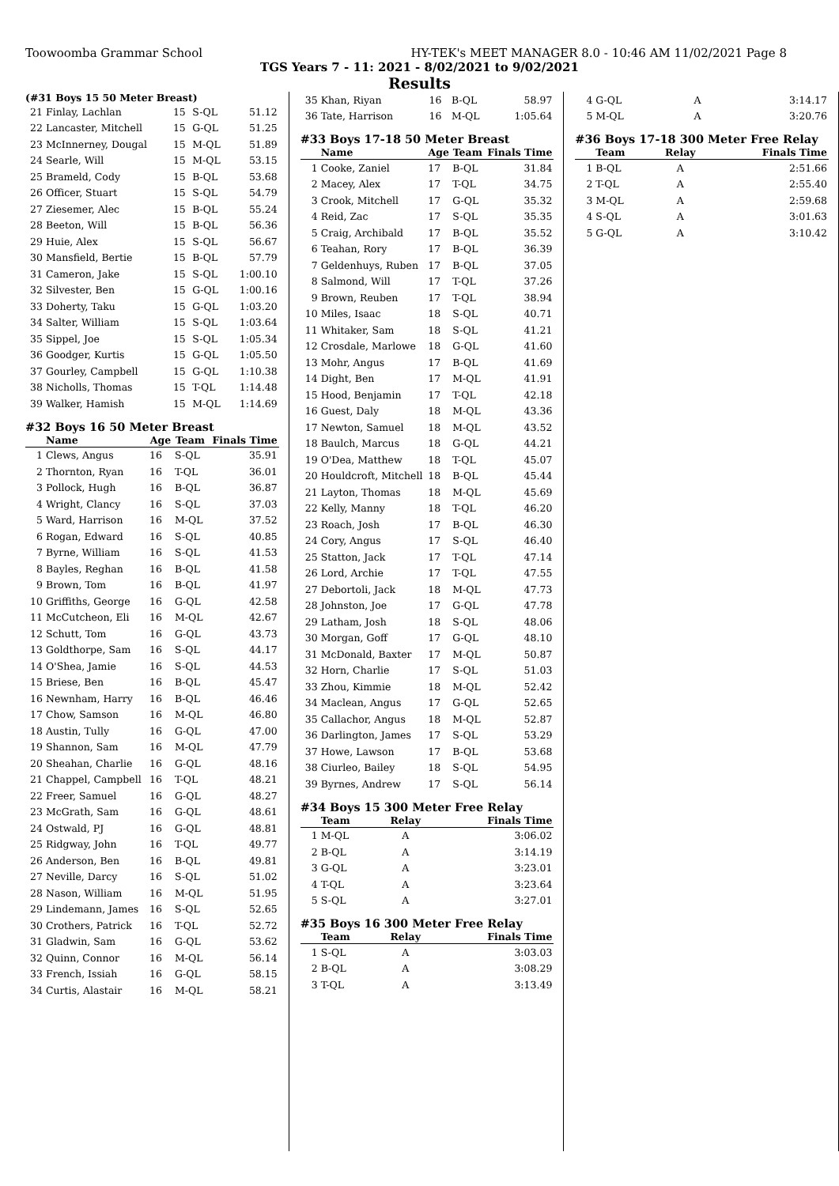Toowoomba Grammar School HY-TEK's MEET MANAGER 8.0 - 10:46 AM 11/02/2021 Page 8
TGS Years 7 - 11: 2021 - 8/02/2021 to 9/02/2021
Results
(#31 Boys 15 50 Meter Breast)
| 21 | Finlay, Lachlan | 15 | S-QL | 51.12 |
| 22 | Lancaster, Mitchell | 15 | G-QL | 51.25 |
| 23 | McInnerney, Dougal | 15 | M-QL | 51.89 |
| 24 | Searle, Will | 15 | M-QL | 53.15 |
| 25 | Brameld, Cody | 15 | B-QL | 53.68 |
| 26 | Officer, Stuart | 15 | S-QL | 54.79 |
| 27 | Ziesemer, Alec | 15 | B-QL | 55.24 |
| 28 | Beeton, Will | 15 | B-QL | 56.36 |
| 29 | Huie, Alex | 15 | S-QL | 56.67 |
| 30 | Mansfield, Bertie | 15 | B-QL | 57.79 |
| 31 | Cameron, Jake | 15 | S-QL | 1:00.10 |
| 32 | Silvester, Ben | 15 | G-QL | 1:00.16 |
| 33 | Doherty, Taku | 15 | G-QL | 1:03.20 |
| 34 | Salter, William | 15 | S-QL | 1:03.64 |
| 35 | Sippel, Joe | 15 | S-QL | 1:05.34 |
| 36 | Goodger, Kurtis | 15 | G-QL | 1:05.50 |
| 37 | Gourley, Campbell | 15 | G-QL | 1:10.38 |
| 38 | Nicholls, Thomas | 15 | T-QL | 1:14.48 |
| 39 | Walker, Hamish | 15 | M-QL | 1:14.69 |
#32 Boys 16 50 Meter Breast
| | Name | Age | Team | Finals Time |
| --- | --- | --- | --- | --- |
| 1 | Clews, Angus | 16 | S-QL | 35.91 |
| 2 | Thornton, Ryan | 16 | T-QL | 36.01 |
| 3 | Pollock, Hugh | 16 | B-QL | 36.87 |
| 4 | Wright, Clancy | 16 | S-QL | 37.03 |
| 5 | Ward, Harrison | 16 | M-QL | 37.52 |
| 6 | Rogan, Edward | 16 | S-QL | 40.85 |
| 7 | Byrne, William | 16 | S-QL | 41.53 |
| 8 | Bayles, Reghan | 16 | B-QL | 41.58 |
| 9 | Brown, Tom | 16 | B-QL | 41.97 |
| 10 | Griffiths, George | 16 | G-QL | 42.58 |
| 11 | McCutcheon, Eli | 16 | M-QL | 42.67 |
| 12 | Schutt, Tom | 16 | G-QL | 43.73 |
| 13 | Goldthorpe, Sam | 16 | S-QL | 44.17 |
| 14 | O'Shea, Jamie | 16 | S-QL | 44.53 |
| 15 | Briese, Ben | 16 | B-QL | 45.47 |
| 16 | Newnham, Harry | 16 | B-QL | 46.46 |
| 17 | Chow, Samson | 16 | M-QL | 46.80 |
| 18 | Austin, Tully | 16 | G-QL | 47.00 |
| 19 | Shannon, Sam | 16 | M-QL | 47.79 |
| 20 | Sheahan, Charlie | 16 | G-QL | 48.16 |
| 21 | Chappel, Campbell | 16 | T-QL | 48.21 |
| 22 | Freer, Samuel | 16 | G-QL | 48.27 |
| 23 | McGrath, Sam | 16 | G-QL | 48.61 |
| 24 | Ostwald, PJ | 16 | G-QL | 48.81 |
| 25 | Ridgway, John | 16 | T-QL | 49.77 |
| 26 | Anderson, Ben | 16 | B-QL | 49.81 |
| 27 | Neville, Darcy | 16 | S-QL | 51.02 |
| 28 | Nason, William | 16 | M-QL | 51.95 |
| 29 | Lindemann, James | 16 | S-QL | 52.65 |
| 30 | Crothers, Patrick | 16 | T-QL | 52.72 |
| 31 | Gladwin, Sam | 16 | G-QL | 53.62 |
| 32 | Quinn, Connor | 16 | M-QL | 56.14 |
| 33 | French, Issiah | 16 | G-QL | 58.15 |
| 34 | Curtis, Alastair | 16 | M-QL | 58.21 |
| 35 | Khan, Riyan | 16 | B-QL | 58.97 |
| 36 | Tate, Harrison | 16 | M-QL | 1:05.64 |
#33 Boys 17-18 50 Meter Breast
| | Name | Age | Team | Finals Time |
| --- | --- | --- | --- | --- |
| 1 | Cooke, Zaniel | 17 | B-QL | 31.84 |
| 2 | Macey, Alex | 17 | T-QL | 34.75 |
| 3 | Crook, Mitchell | 17 | G-QL | 35.32 |
| 4 | Reid, Zac | 17 | S-QL | 35.35 |
| 5 | Craig, Archibald | 17 | B-QL | 35.52 |
| 6 | Teahan, Rory | 17 | B-QL | 36.39 |
| 7 | Geldenhuys, Ruben | 17 | B-QL | 37.05 |
| 8 | Salmond, Will | 17 | T-QL | 37.26 |
| 9 | Brown, Reuben | 17 | T-QL | 38.94 |
| 10 | Miles, Isaac | 18 | S-QL | 40.71 |
| 11 | Whitaker, Sam | 18 | S-QL | 41.21 |
| 12 | Crosdale, Marlowe | 18 | G-QL | 41.60 |
| 13 | Mohr, Angus | 17 | B-QL | 41.69 |
| 14 | Dight, Ben | 17 | M-QL | 41.91 |
| 15 | Hood, Benjamin | 17 | T-QL | 42.18 |
| 16 | Guest, Daly | 18 | M-QL | 43.36 |
| 17 | Newton, Samuel | 18 | M-QL | 43.52 |
| 18 | Baulch, Marcus | 18 | G-QL | 44.21 |
| 19 | O'Dea, Matthew | 18 | T-QL | 45.07 |
| 20 | Houldcroft, Mitchell | 18 | B-QL | 45.44 |
| 21 | Layton, Thomas | 18 | M-QL | 45.69 |
| 22 | Kelly, Manny | 18 | T-QL | 46.20 |
| 23 | Roach, Josh | 17 | B-QL | 46.30 |
| 24 | Cory, Angus | 17 | S-QL | 46.40 |
| 25 | Statton, Jack | 17 | T-QL | 47.14 |
| 26 | Lord, Archie | 17 | T-QL | 47.55 |
| 27 | Debortoli, Jack | 18 | M-QL | 47.73 |
| 28 | Johnston, Joe | 17 | G-QL | 47.78 |
| 29 | Latham, Josh | 18 | S-QL | 48.06 |
| 30 | Morgan, Goff | 17 | G-QL | 48.10 |
| 31 | McDonald, Baxter | 17 | M-QL | 50.87 |
| 32 | Horn, Charlie | 17 | S-QL | 51.03 |
| 33 | Zhou, Kimmie | 18 | M-QL | 52.42 |
| 34 | Maclean, Angus | 17 | G-QL | 52.65 |
| 35 | Callachor, Angus | 18 | M-QL | 52.87 |
| 36 | Darlington, James | 17 | S-QL | 53.29 |
| 37 | Howe, Lawson | 17 | B-QL | 53.68 |
| 38 | Ciurleo, Bailey | 18 | S-QL | 54.95 |
| 39 | Byrnes, Andrew | 17 | S-QL | 56.14 |
#34 Boys 15 300 Meter Free Relay
| | Team | Relay | Finals Time |
| --- | --- | --- | --- |
| 1 | M-QL | A | 3:06.02 |
| 2 | B-QL | A | 3:14.19 |
| 3 | G-QL | A | 3:23.01 |
| 4 | T-QL | A | 3:23.64 |
| 5 | S-QL | A | 3:27.01 |
#35 Boys 16 300 Meter Free Relay
| | Team | Relay | Finals Time |
| --- | --- | --- | --- |
| 1 | S-QL | A | 3:03.03 |
| 2 | B-QL | A | 3:08.29 |
| 3 | T-QL | A | 3:13.49 |
| 4 | G-QL | A | 3:14.17 |
| 5 | M-QL | A | 3:20.76 |
#36 Boys 17-18 300 Meter Free Relay
| | Team | Relay | Finals Time |
| --- | --- | --- | --- |
| 1 | B-QL | A | 2:51.66 |
| 2 | T-QL | A | 2:55.40 |
| 3 | M-QL | A | 2:59.68 |
| 4 | S-QL | A | 3:01.63 |
| 5 | G-QL | A | 3:10.42 |